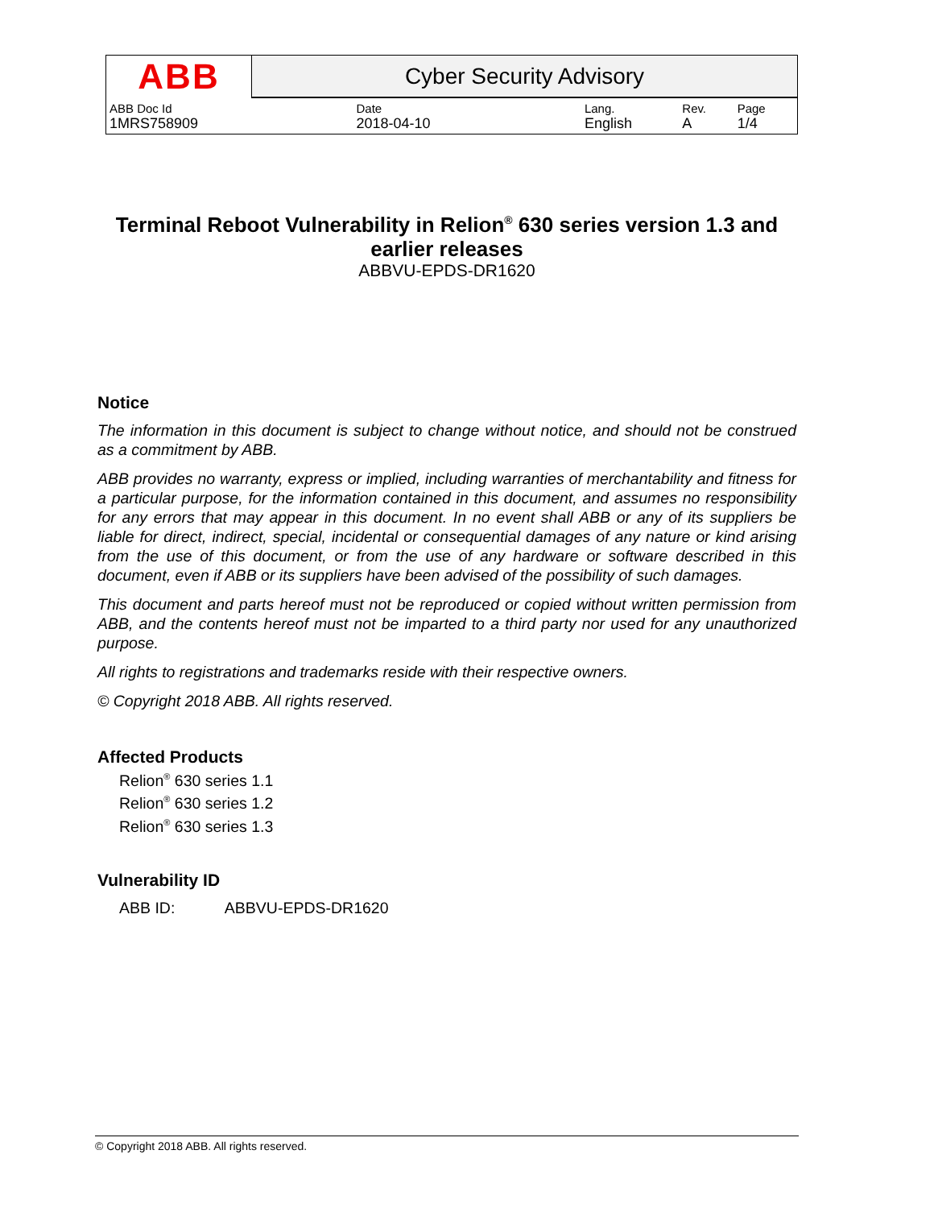| ABB | Cyber Security Advisory | | | |
| ABB Doc Id | Date | Lang. | Rev. | Page |
| 1MRS758909 | 2018-04-10 | English | A | 1/4 |
Terminal Reboot Vulnerability in Relion<sup>®</sup> 630 series version 1.3 and earlier releases
ABBVU-EPDS-DR1620
Notice
The information in this document is subject to change without notice, and should not be construed as a commitment by ABB.
ABB provides no warranty, express or implied, including warranties of merchantability and fitness for a particular purpose, for the information contained in this document, and assumes no responsibility for any errors that may appear in this document. In no event shall ABB or any of its suppliers be liable for direct, indirect, special, incidental or consequential damages of any nature or kind arising from the use of this document, or from the use of any hardware or software described in this document, even if ABB or its suppliers have been advised of the possibility of such damages.
This document and parts hereof must not be reproduced or copied without written permission from ABB, and the contents hereof must not be imparted to a third party nor used for any unauthorized purpose.
All rights to registrations and trademarks reside with their respective owners.
© Copyright 2018 ABB. All rights reserved.
Affected Products
Relion<sup>®</sup> 630 series 1.1
Relion<sup>®</sup> 630 series 1.2
Relion<sup>®</sup> 630 series 1.3
Vulnerability ID
ABB ID: ABBVU-EPDS-DR1620
© Copyright 2018 ABB. All rights reserved.